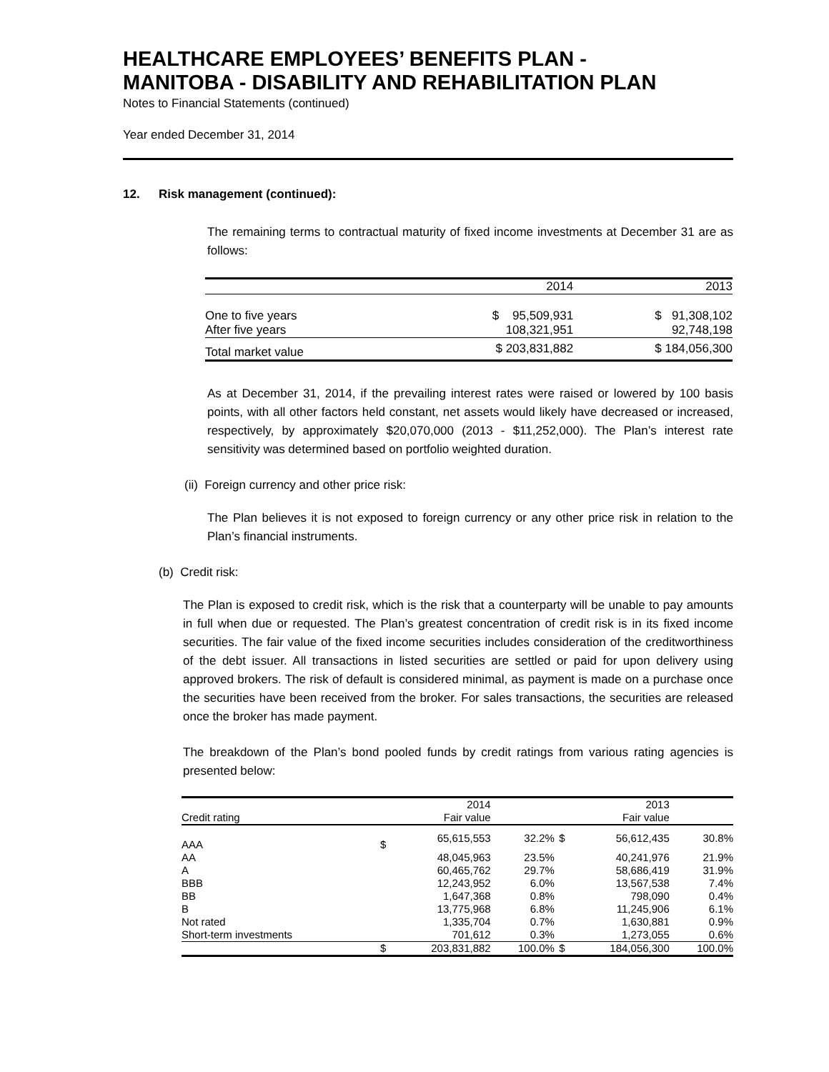HEALTHCARE EMPLOYEES’ BENEFITS PLAN -
MANITOBA - DISABILITY AND REHABILITATION PLAN
Notes to Financial Statements (continued)
Year ended December 31, 2014
12. Risk management (continued):
The remaining terms to contractual maturity of fixed income investments at December 31 are as follows:
| | 2014 | 2013 |
| --- | --- | --- |
| One to five years | $ 95,509,931 | $ 91,308,102 |
| After five years | 108,321,951 | 92,748,198 |
| Total market value | $ 203,831,882 | $ 184,056,300 |
As at December 31, 2014, if the prevailing interest rates were raised or lowered by 100 basis points, with all other factors held constant, net assets would likely have decreased or increased, respectively, by approximately $20,070,000 (2013 - $11,252,000). The Plan’s interest rate sensitivity was determined based on portfolio weighted duration.
(ii) Foreign currency and other price risk:
The Plan believes it is not exposed to foreign currency or any other price risk in relation to the Plan’s financial instruments.
(b) Credit risk:
The Plan is exposed to credit risk, which is the risk that a counterparty will be unable to pay amounts in full when due or requested. The Plan’s greatest concentration of credit risk is in its fixed income securities. The fair value of the fixed income securities includes consideration of the creditworthiness of the debt issuer. All transactions in listed securities are settled or paid for upon delivery using approved brokers. The risk of default is considered minimal, as payment is made on a purchase once the securities have been received from the broker. For sales transactions, the securities are released once the broker has made payment.
The breakdown of the Plan’s bond pooled funds by credit ratings from various rating agencies is presented below:
| | | 2014 | | | 2013 | |
| --- | --- | --- | --- | --- | --- | --- |
| Credit rating | | Fair value | | | Fair value | |
| AAA | $ | 65,615,553 | 32.2% | $ | 56,612,435 | 30.8% |
| AA | | 48,045,963 | 23.5% | | 40,241,976 | 21.9% |
| A | | 60,465,762 | 29.7% | | 58,686,419 | 31.9% |
| BBB | | 12,243,952 | 6.0% | | 13,567,538 | 7.4% |
| BB | | 1,647,368 | 0.8% | | 798,090 | 0.4% |
| B | | 13,775,968 | 6.8% | | 11,245,906 | 6.1% |
| Not rated | | 1,335,704 | 0.7% | | 1,630,881 | 0.9% |
| Short-term investments | | 701,612 | 0.3% | | 1,273,055 | 0.6% |
| | $ | 203,831,882 | 100.0% | $ | 184,056,300 | 100.0% |